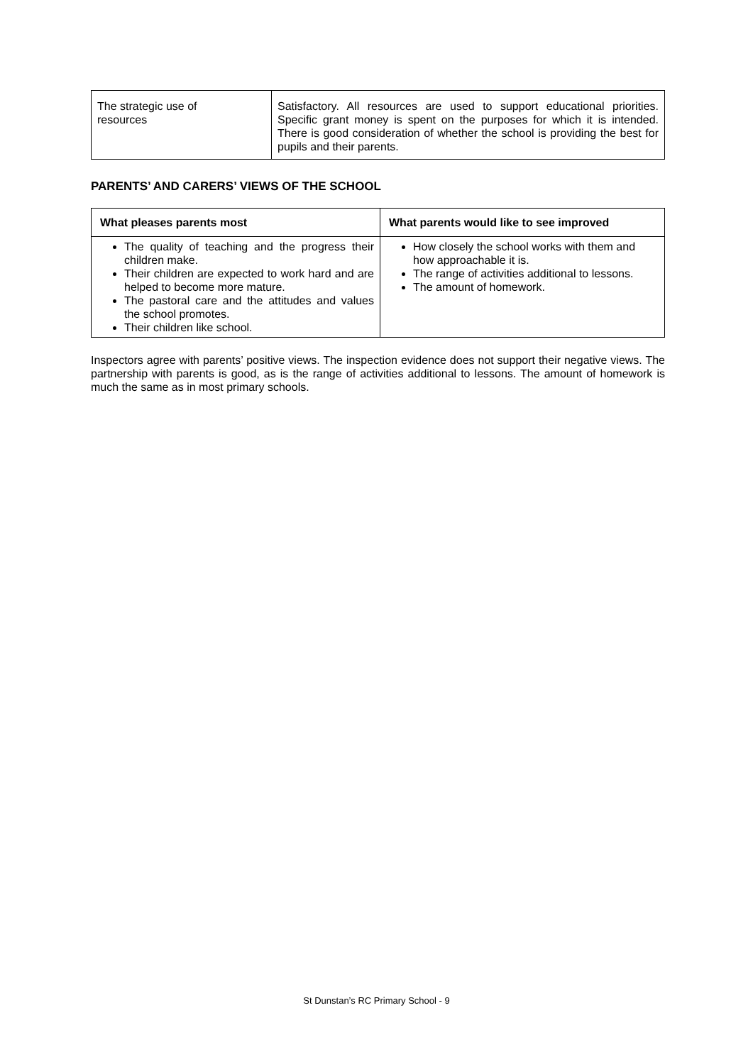| The strategic use of resources | Satisfactory. All resources are used to support educational priorities. Specific grant money is spent on the purposes for which it is intended. There is good consideration of whether the school is providing the best for pupils and their parents. |
PARENTS’ AND CARERS’ VIEWS OF THE SCHOOL
| What pleases parents most | What parents would like to see improved |
| --- | --- |
| The quality of teaching and the progress their children make. Their children are expected to work hard and are helped to become more mature. The pastoral care and the attitudes and values the school promotes. Their children like school. | How closely the school works with them and how approachable it is. The range of activities additional to lessons. The amount of homework. |
Inspectors agree with parents’ positive views. The inspection evidence does not support their negative views. The partnership with parents is good, as is the range of activities additional to lessons. The amount of homework is much the same as in most primary schools.
St Dunstan’s RC Primary School - 9